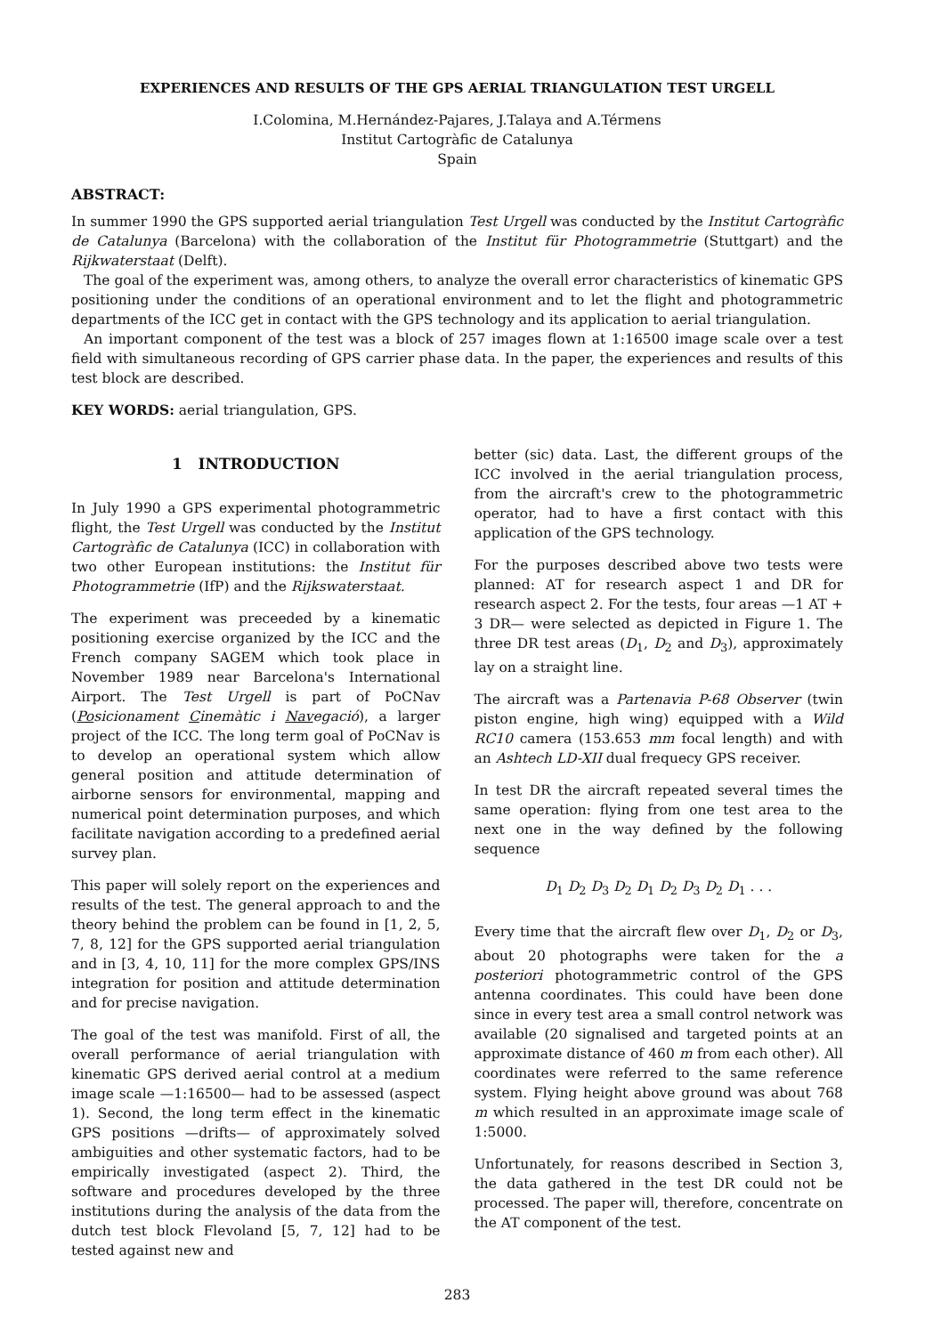EXPERIENCES AND RESULTS OF THE GPS AERIAL TRIANGULATION TEST URGELL
I.Colomina, M.Hernández-Pajares, J.Talaya and A.Térmens
Institut Cartogràfic de Catalunya
Spain
ABSTRACT:
In summer 1990 the GPS supported aerial triangulation Test Urgell was conducted by the Institut Cartogràfic de Catalunya (Barcelona) with the collaboration of the Institut für Photogrammetrie (Stuttgart) and the Rijkwaterstaat (Delft).
The goal of the experiment was, among others, to analyze the overall error characteristics of kinematic GPS positioning under the conditions of an operational environment and to let the flight and photogrammetric departments of the ICC get in contact with the GPS technology and its application to aerial triangulation.
An important component of the test was a block of 257 images flown at 1:16500 image scale over a test field with simultaneous recording of GPS carrier phase data. In the paper, the experiences and results of this test block are described.
KEY WORDS: aerial triangulation, GPS.
1 INTRODUCTION
In July 1990 a GPS experimental photogrammetric flight, the Test Urgell was conducted by the Institut Cartogràfic de Catalunya (ICC) in collaboration with two other European institutions: the Institut für Photogrammetrie (IfP) and the Rijkswaterstaat.
The experiment was preceeded by a kinematic positioning exercise organized by the ICC and the French company SAGEM which took place in November 1989 near Barcelona's International Airport. The Test Urgell is part of PoCNav (Posicionament Cinemàtic i Navegació), a larger project of the ICC. The long term goal of PoCNav is to develop an operational system which allow general position and attitude determination of airborne sensors for environmental, mapping and numerical point determination purposes, and which facilitate navigation according to a predefined aerial survey plan.
This paper will solely report on the experiences and results of the test. The general approach to and the theory behind the problem can be found in [1, 2, 5, 7, 8, 12] for the GPS supported aerial triangulation and in [3, 4, 10, 11] for the more complex GPS/INS integration for position and attitude determination and for precise navigation.
The goal of the test was manifold. First of all, the overall performance of aerial triangulation with kinematic GPS derived aerial control at a medium image scale —1:16500— had to be assessed (aspect 1). Second, the long term effect in the kinematic GPS positions —drifts— of approximately solved ambiguities and other systematic factors, had to be empirically investigated (aspect 2). Third, the software and procedures developed by the three institutions during the analysis of the data from the dutch test block Flevoland [5, 7, 12] had to be tested against new and
better (sic) data. Last, the different groups of the ICC involved in the aerial triangulation process, from the aircraft's crew to the photogrammetric operator, had to have a first contact with this application of the GPS technology.
For the purposes described above two tests were planned: AT for research aspect 1 and DR for research aspect 2. For the tests, four areas —1 AT + 3 DR— were selected as depicted in Figure 1. The three DR test areas (D<sub>1</sub>, D<sub>2</sub> and D<sub>3</sub>), approximately lay on a straight line.
The aircraft was a Partenavia P-68 Observer (twin piston engine, high wing) equipped with a Wild RC10 camera (153.653 mm focal length) and with an Ashtech LD-XII dual frequecy GPS receiver.
In test DR the aircraft repeated several times the same operation: flying from one test area to the next one in the way defined by the following sequence
D<sub>1</sub> D<sub>2</sub> D<sub>3</sub> D<sub>2</sub> D<sub>1</sub> D<sub>2</sub> D<sub>3</sub> D<sub>2</sub> D<sub>1</sub> . . .
Every time that the aircraft flew over D<sub>1</sub>, D<sub>2</sub> or D<sub>3</sub>, about 20 photographs were taken for the a posteriori photogrammetric control of the GPS antenna coordinates. This could have been done since in every test area a small control network was available (20 signalised and targeted points at an approximate distance of 460 m from each other). All coordinates were referred to the same reference system. Flying height above ground was about 768 m which resulted in an approximate image scale of 1:5000.
Unfortunately, for reasons described in Section 3, the data gathered in the test DR could not be processed. The paper will, therefore, concentrate on the AT component of the test.
283